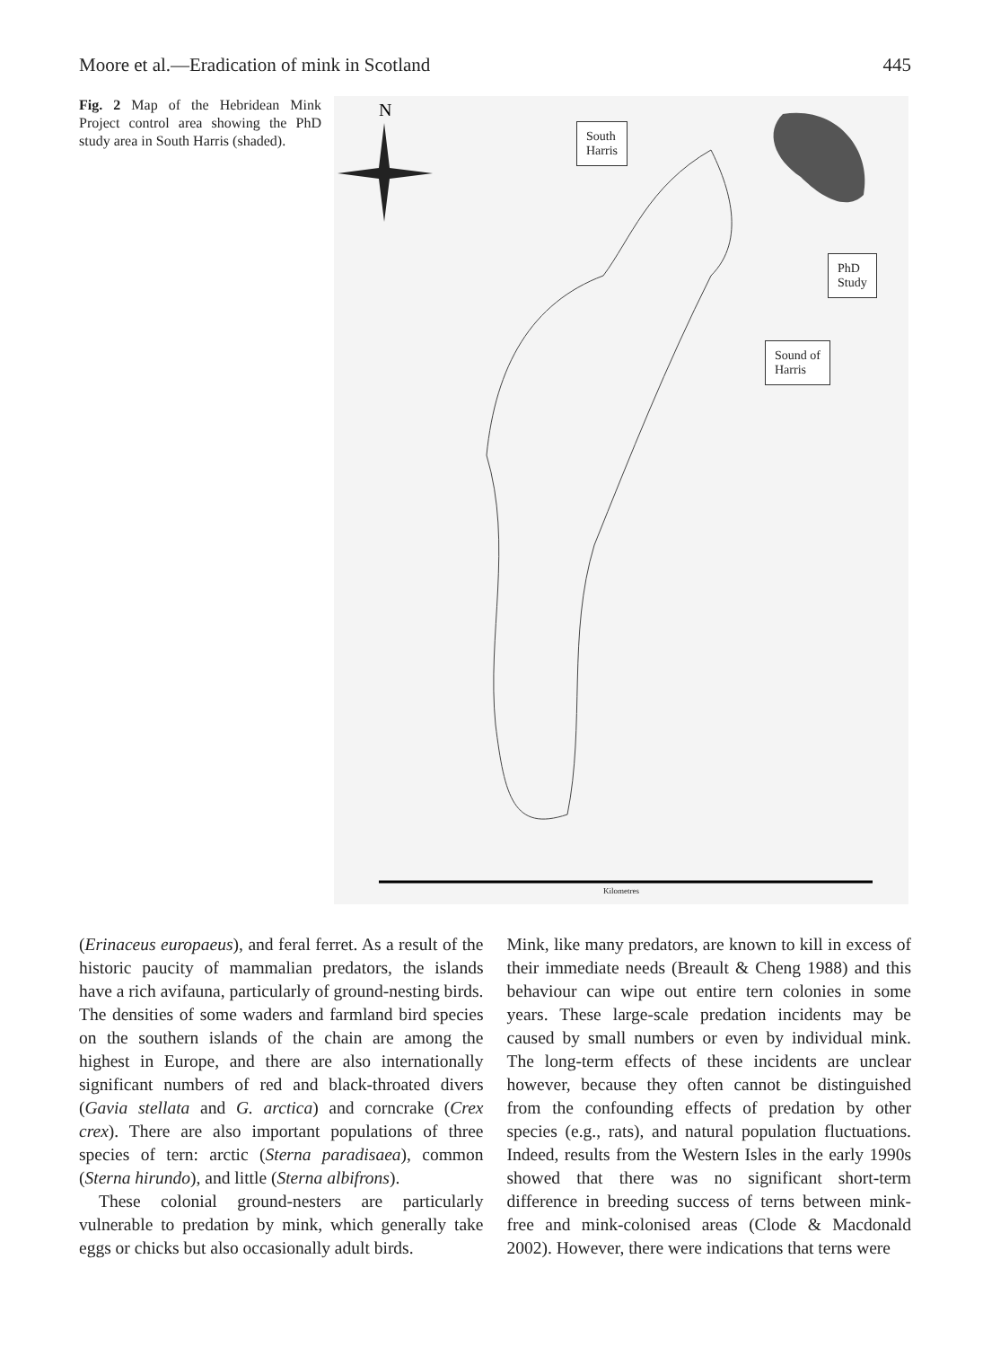Moore et al.—Eradication of mink in Scotland 445
Fig. 2 Map of the Hebridean Mink Project control area showing the PhD study area in South Harris (shaded).
N
South
Harris
PhD
Study
Sound of
Harris
Kilometres
(Erinaceus europaeus), and feral ferret. As a result of the historic paucity of mammalian predators, the islands have a rich avifauna, particularly of ground-nesting birds. The densities of some waders and farmland bird species on the southern islands of the chain are among the highest in Europe, and there are also internationally significant numbers of red and black-throated divers (Gavia stellata and G. arctica) and corncrake (Crex crex). There are also important populations of three species of tern: arctic (Sterna paradisaea), common (Sterna hirundo), and little (Sterna albifrons).
These colonial ground-nesters are particularly vulnerable to predation by mink, which generally take eggs or chicks but also occasionally adult birds.
Mink, like many predators, are known to kill in excess of their immediate needs (Breault & Cheng 1988) and this behaviour can wipe out entire tern colonies in some years. These large-scale predation incidents may be caused by small numbers or even by individual mink. The long-term effects of these incidents are unclear however, because they often cannot be distinguished from the confounding effects of predation by other species (e.g., rats), and natural population fluctuations. Indeed, results from the Western Isles in the early 1990s showed that there was no significant short-term difference in breeding success of terns between mink-free and mink-colonised areas (Clode & Macdonald 2002). However, there were indications that terns were